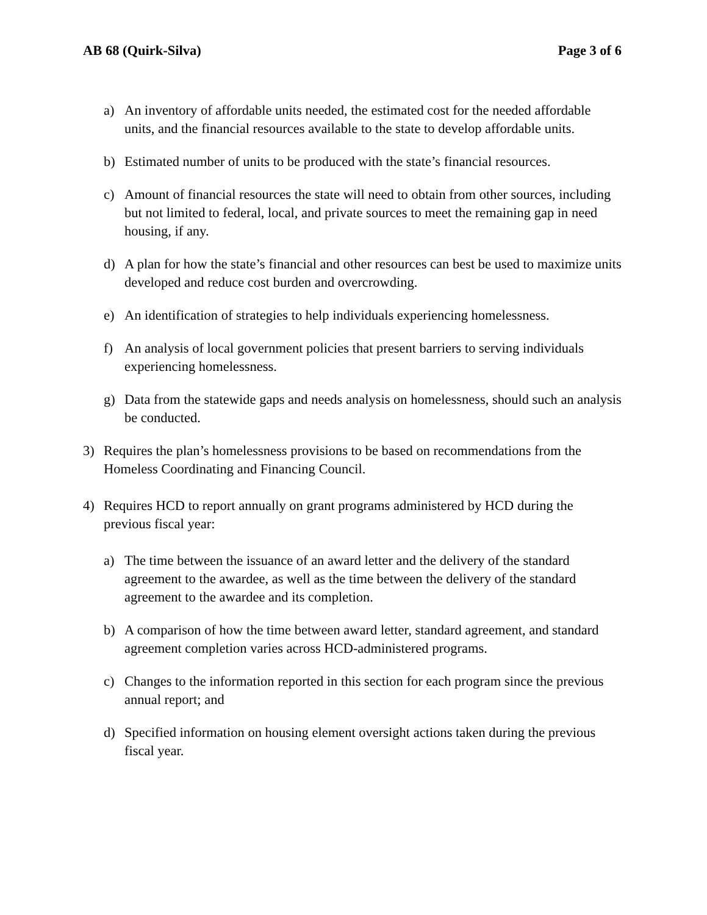AB 68 (Quirk-Silva) Page 3 of 6
a) An inventory of affordable units needed, the estimated cost for the needed affordable units, and the financial resources available to the state to develop affordable units.
b) Estimated number of units to be produced with the state’s financial resources.
c) Amount of financial resources the state will need to obtain from other sources, including but not limited to federal, local, and private sources to meet the remaining gap in need housing, if any.
d) A plan for how the state’s financial and other resources can best be used to maximize units developed and reduce cost burden and overcrowding.
e) An identification of strategies to help individuals experiencing homelessness.
f) An analysis of local government policies that present barriers to serving individuals experiencing homelessness.
g) Data from the statewide gaps and needs analysis on homelessness, should such an analysis be conducted.
3) Requires the plan’s homelessness provisions to be based on recommendations from the Homeless Coordinating and Financing Council.
4) Requires HCD to report annually on grant programs administered by HCD during the previous fiscal year:
a) The time between the issuance of an award letter and the delivery of the standard agreement to the awardee, as well as the time between the delivery of the standard agreement to the awardee and its completion.
b) A comparison of how the time between award letter, standard agreement, and standard agreement completion varies across HCD-administered programs.
c) Changes to the information reported in this section for each program since the previous annual report; and
d) Specified information on housing element oversight actions taken during the previous fiscal year.